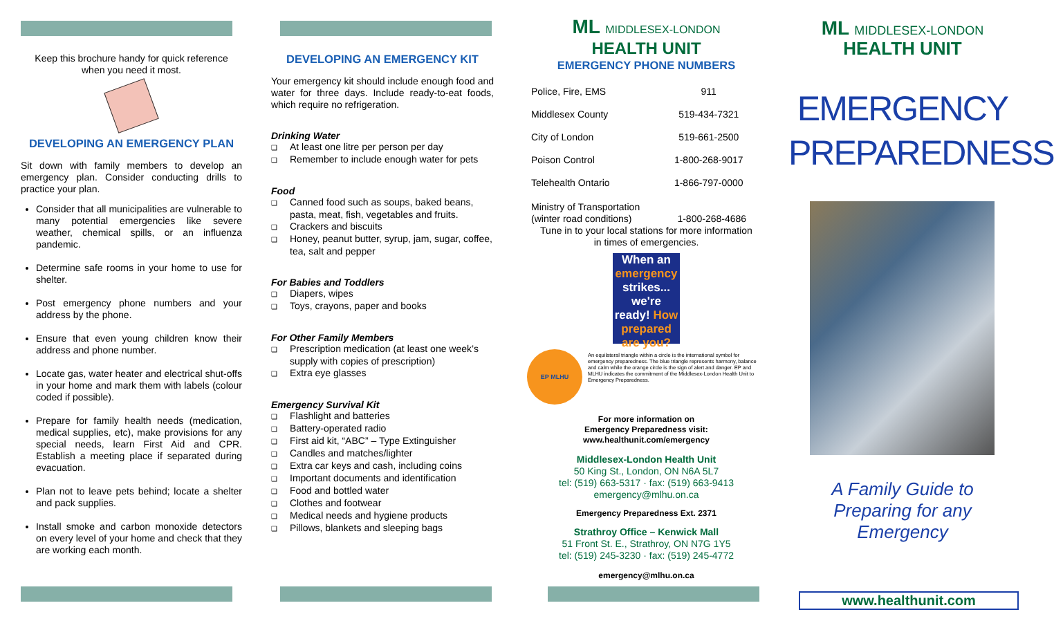Keep this brochure handy for quick reference
when you need it most.
DEVELOPING AN EMERGENCY PLAN
Sit down with family members to develop an emergency plan. Consider conducting drills to practice your plan.
Consider that all municipalities are vulnerable to many potential emergencies like severe weather, chemical spills, or an influenza pandemic.
Determine safe rooms in your home to use for shelter.
Post emergency phone numbers and your address by the phone.
Ensure that even young children know their address and phone number.
Locate gas, water heater and electrical shut-offs in your home and mark them with labels (colour coded if possible).
Prepare for family health needs (medication, medical supplies, etc), make provisions for any special needs, learn First Aid and CPR. Establish a meeting place if separated during evacuation.
Plan not to leave pets behind; locate a shelter and pack supplies.
Install smoke and carbon monoxide detectors on every level of your home and check that they are working each month.
DEVELOPING AN EMERGENCY KIT
Your emergency kit should include enough food and water for three days. Include ready-to-eat foods, which require no refrigeration.
Drinking Water
❑ At least one litre per person per day
❑ Remember to include enough water for pets
Food
❑ Canned food such as soups, baked beans, pasta, meat, fish, vegetables and fruits.
❑ Crackers and biscuits
❑ Honey, peanut butter, syrup, jam, sugar, coffee, tea, salt and pepper
For Babies and Toddlers
❑ Diapers, wipes
❑ Toys, crayons, paper and books
For Other Family Members
❑ Prescription medication (at least one week’s supply with copies of prescription)
❑ Extra eye glasses
Emergency Survival Kit
❑ Flashlight and batteries
❑ Battery-operated radio
❑ First aid kit, “ABC” – Type Extinguisher
❑ Candles and matches/lighter
❑ Extra car keys and cash, including coins
❑ Important documents and identification
❑ Food and bottled water
❑ Clothes and footwear
❑ Medical needs and hygiene products
❑ Pillows, blankets and sleeping bags
ML MIDDLESEX-LONDON
HEALTH UNIT
EMERGENCY PHONE NUMBERS
| Police, Fire, EMS | 911 |
| Middlesex County | 519-434-7321 |
| City of London | 519-661-2500 |
| Poison Control | 1-800-268-9017 |
| Telehealth Ontario | 1-866-797-0000 |
Ministry of Transportation
(winter road conditions) 1-800-268-4686
Tune in to your local stations for more information
in times of emergencies.
When an emergency strikes... we're ready! How prepared are you?
EP MLHU
An equilateral triangle within a circle is the international symbol for emergency preparedness. The blue triangle represents harmony, balance and calm while the orange circle is the sign of alert and danger. EP and MLHU indicates the commitment of the Middlesex-London Health Unit to Emergency Preparedness.
For more information on
Emergency Preparedness visit:
www.healthunit.com/emergency
Middlesex-London Health Unit
50 King St., London, ON N6A 5L7
tel: (519) 663-5317 · fax: (519) 663-9413
emergency@mlhu.on.ca
Emergency Preparedness Ext. 2371
Strathroy Office – Kenwick Mall
51 Front St. E., Strathroy, ON N7G 1Y5
tel: (519) 245-3230 · fax: (519) 245-4772
emergency@mlhu.on.ca
ML MIDDLESEX-LONDON
HEALTH UNIT
EMERGENCY
PREPAREDNESS
A Family Guide to
Preparing for any
Emergency
www.healthunit.com